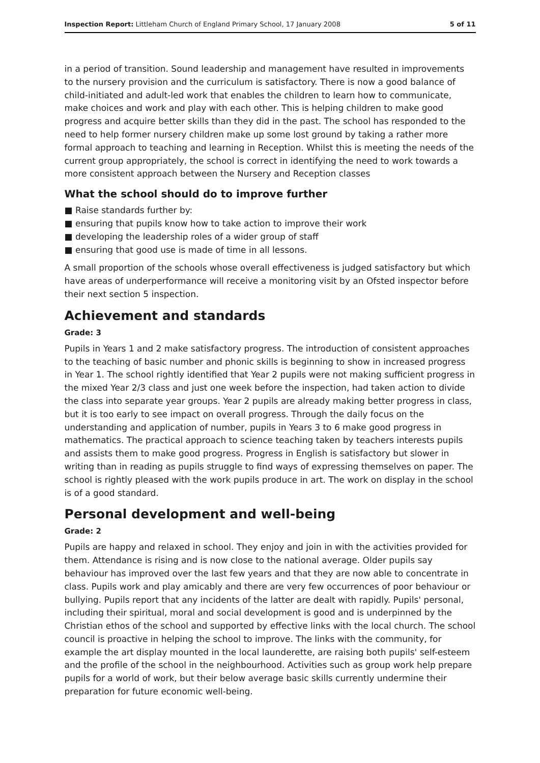Inspection Report: Littleham Church of England Primary School, 17 January 2008 5 of 11
in a period of transition. Sound leadership and management have resulted in improvements to the nursery provision and the curriculum is satisfactory. There is now a good balance of child-initiated and adult-led work that enables the children to learn how to communicate, make choices and work and play with each other. This is helping children to make good progress and acquire better skills than they did in the past. The school has responded to the need to help former nursery children make up some lost ground by taking a rather more formal approach to teaching and learning in Reception. Whilst this is meeting the needs of the current group appropriately, the school is correct in identifying the need to work towards a more consistent approach between the Nursery and Reception classes
What the school should do to improve further
■ Raise standards further by:
■ ensuring that pupils know how to take action to improve their work
■ developing the leadership roles of a wider group of staff
■ ensuring that good use is made of time in all lessons.
A small proportion of the schools whose overall effectiveness is judged satisfactory but which have areas of underperformance will receive a monitoring visit by an Ofsted inspector before their next section 5 inspection.
Achievement and standards
Grade: 3
Pupils in Years 1 and 2 make satisfactory progress. The introduction of consistent approaches to the teaching of basic number and phonic skills is beginning to show in increased progress in Year 1. The school rightly identified that Year 2 pupils were not making sufficient progress in the mixed Year 2/3 class and just one week before the inspection, had taken action to divide the class into separate year groups. Year 2 pupils are already making better progress in class, but it is too early to see impact on overall progress. Through the daily focus on the understanding and application of number, pupils in Years 3 to 6 make good progress in mathematics. The practical approach to science teaching taken by teachers interests pupils and assists them to make good progress. Progress in English is satisfactory but slower in writing than in reading as pupils struggle to find ways of expressing themselves on paper. The school is rightly pleased with the work pupils produce in art. The work on display in the school is of a good standard.
Personal development and well-being
Grade: 2
Pupils are happy and relaxed in school. They enjoy and join in with the activities provided for them. Attendance is rising and is now close to the national average. Older pupils say behaviour has improved over the last few years and that they are now able to concentrate in class. Pupils work and play amicably and there are very few occurrences of poor behaviour or bullying. Pupils report that any incidents of the latter are dealt with rapidly. Pupils' personal, including their spiritual, moral and social development is good and is underpinned by the Christian ethos of the school and supported by effective links with the local church. The school council is proactive in helping the school to improve. The links with the community, for example the art display mounted in the local launderette, are raising both pupils' self-esteem and the profile of the school in the neighbourhood. Activities such as group work help prepare pupils for a world of work, but their below average basic skills currently undermine their preparation for future economic well-being.